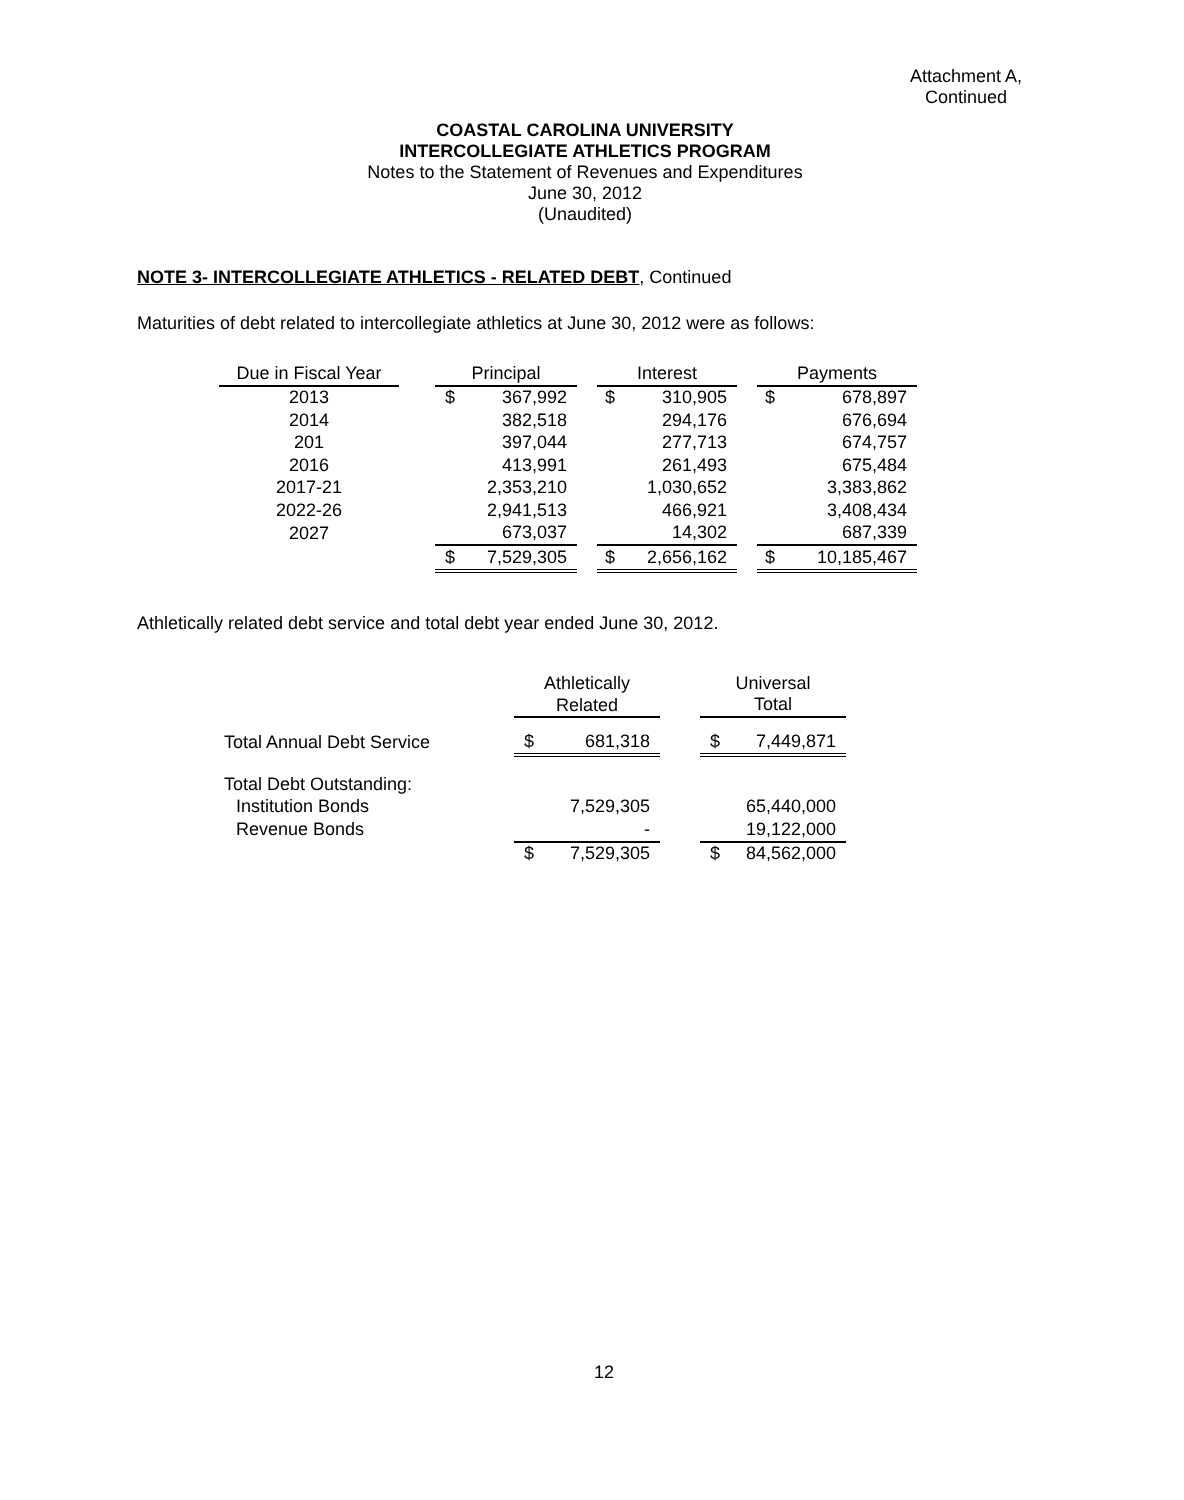Attachment A,
Continued
COASTAL CAROLINA UNIVERSITY
INTERCOLLEGIATE ATHLETICS PROGRAM
Notes to the Statement of Revenues and Expenditures
June 30, 2012
(Unaudited)
NOTE 3- INTERCOLLEGIATE ATHLETICS - RELATED DEBT, Continued
Maturities of debt related to intercollegiate athletics at June 30, 2012 were as follows:
| Due in Fiscal Year | | Principal | | | Interest | | | Payments | |
| --- | --- | --- | --- | --- | --- | --- | --- | --- | --- |
| 2013 | | $ | 367,992 | | $ | 310,905 | | $ | 678,897 |
| 2014 | | | 382,518 | | | 294,176 | | | 676,694 |
| 201 | | | 397,044 | | | 277,713 | | | 674,757 |
| 2016 | | | 413,991 | | | 261,493 | | | 675,484 |
| 2017-21 | | | 2,353,210 | | | 1,030,652 | | | 3,383,862 |
| 2022-26 | | | 2,941,513 | | | 466,921 | | | 3,408,434 |
| 2027 | | | 673,037 | | | 14,302 | | | 687,339 |
| | | $ | 7,529,305 | | $ | 2,656,162 | | $ | 10,185,467 |
Athletically related debt service and total debt year ended June 30, 2012.
| | Athletically Related | | | Universal Total | |
| --- | --- | --- | --- | --- | --- |
| Total Annual Debt Service | $ | 681,318 | | $ | 7,449,871 |
| Total Debt Outstanding: | | | | | |
| Institution Bonds | | 7,529,305 | | | 65,440,000 |
| Revenue Bonds | | - | | | 19,122,000 |
| | $ | 7,529,305 | | $ | 84,562,000 |
12